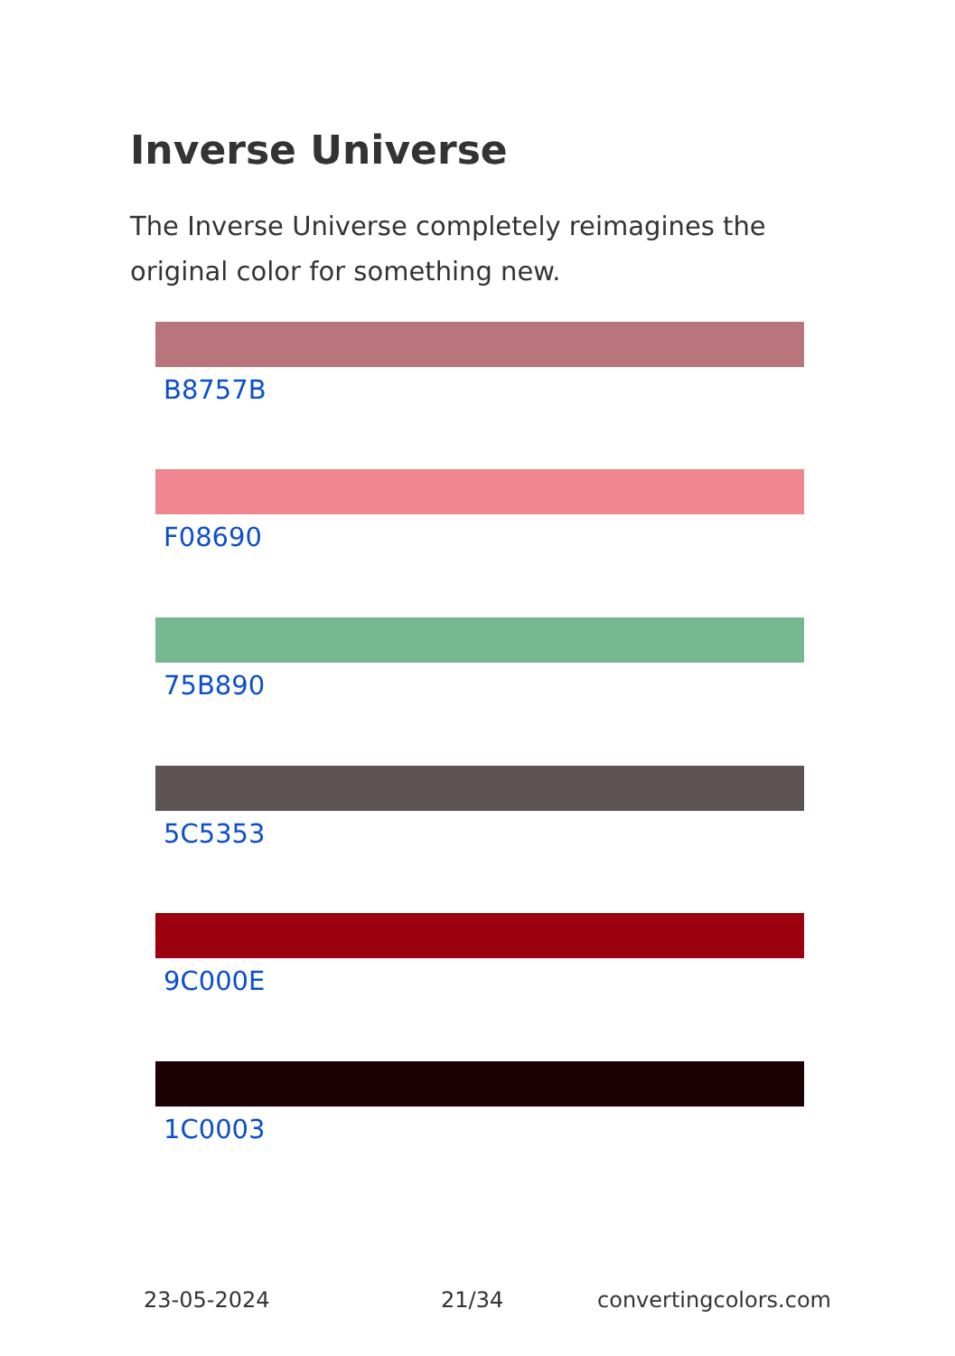Inverse Universe
The Inverse Universe completely reimagines the original color for something new.
B8757B
F08690
75B890
5C5353
9C000E
1C0003
23-05-2024 21/34 convertingcolors.com